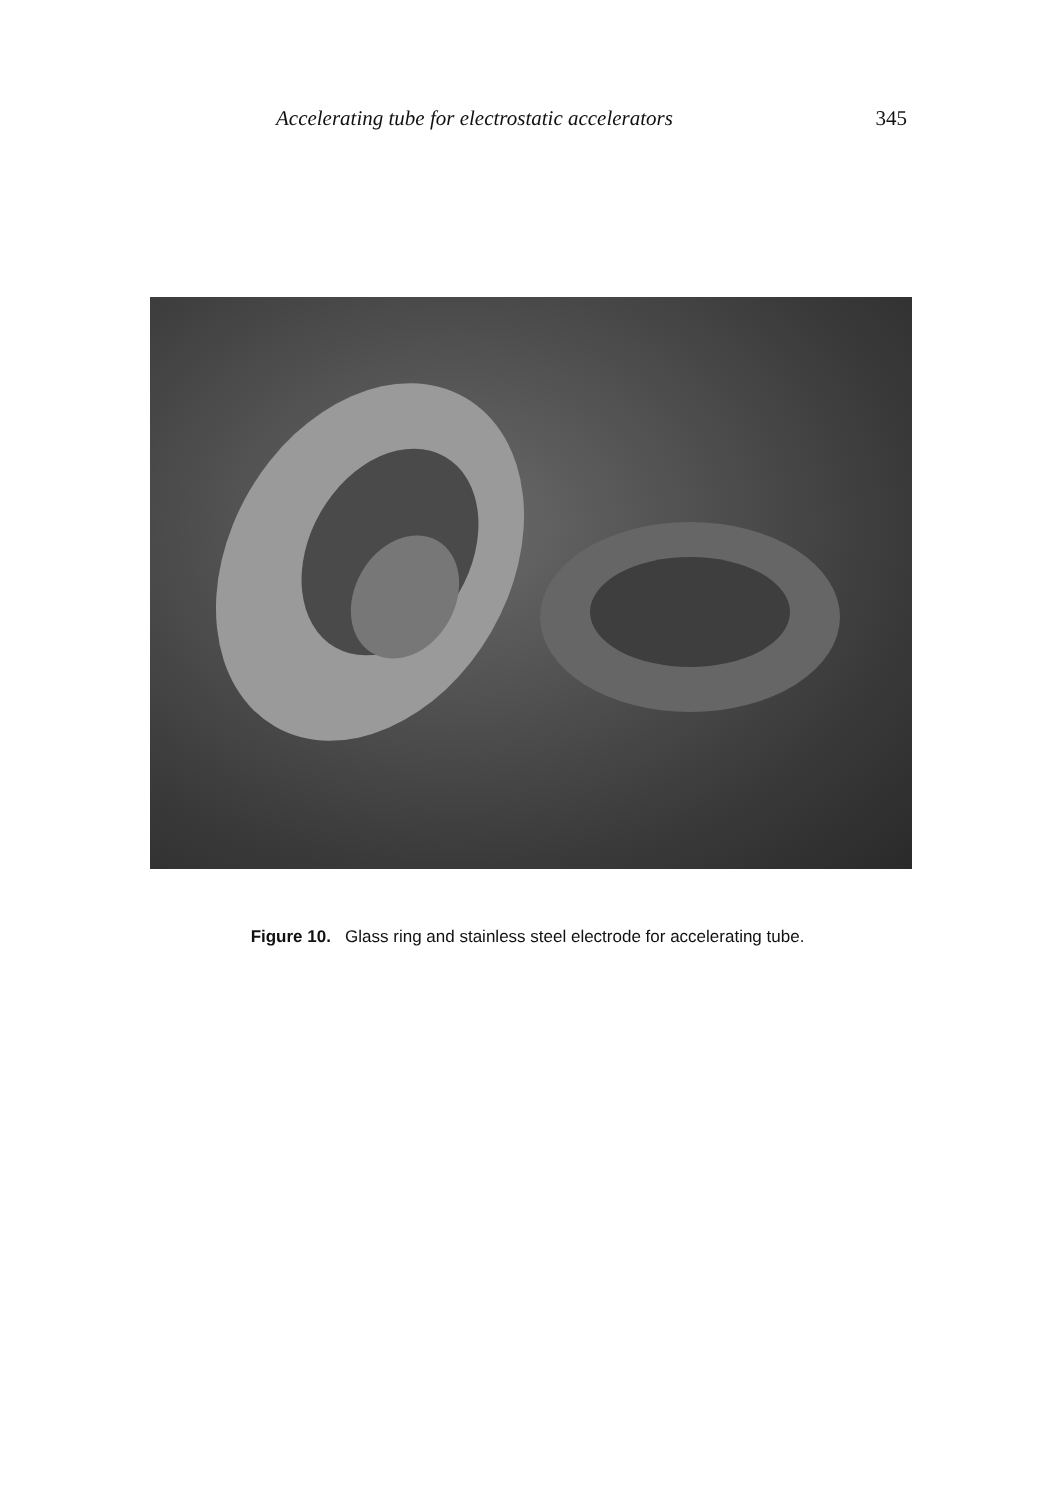Accelerating tube for electrostatic accelerators 345
Figure 10. Glass ring and stainless steel electrode for accelerating tube.